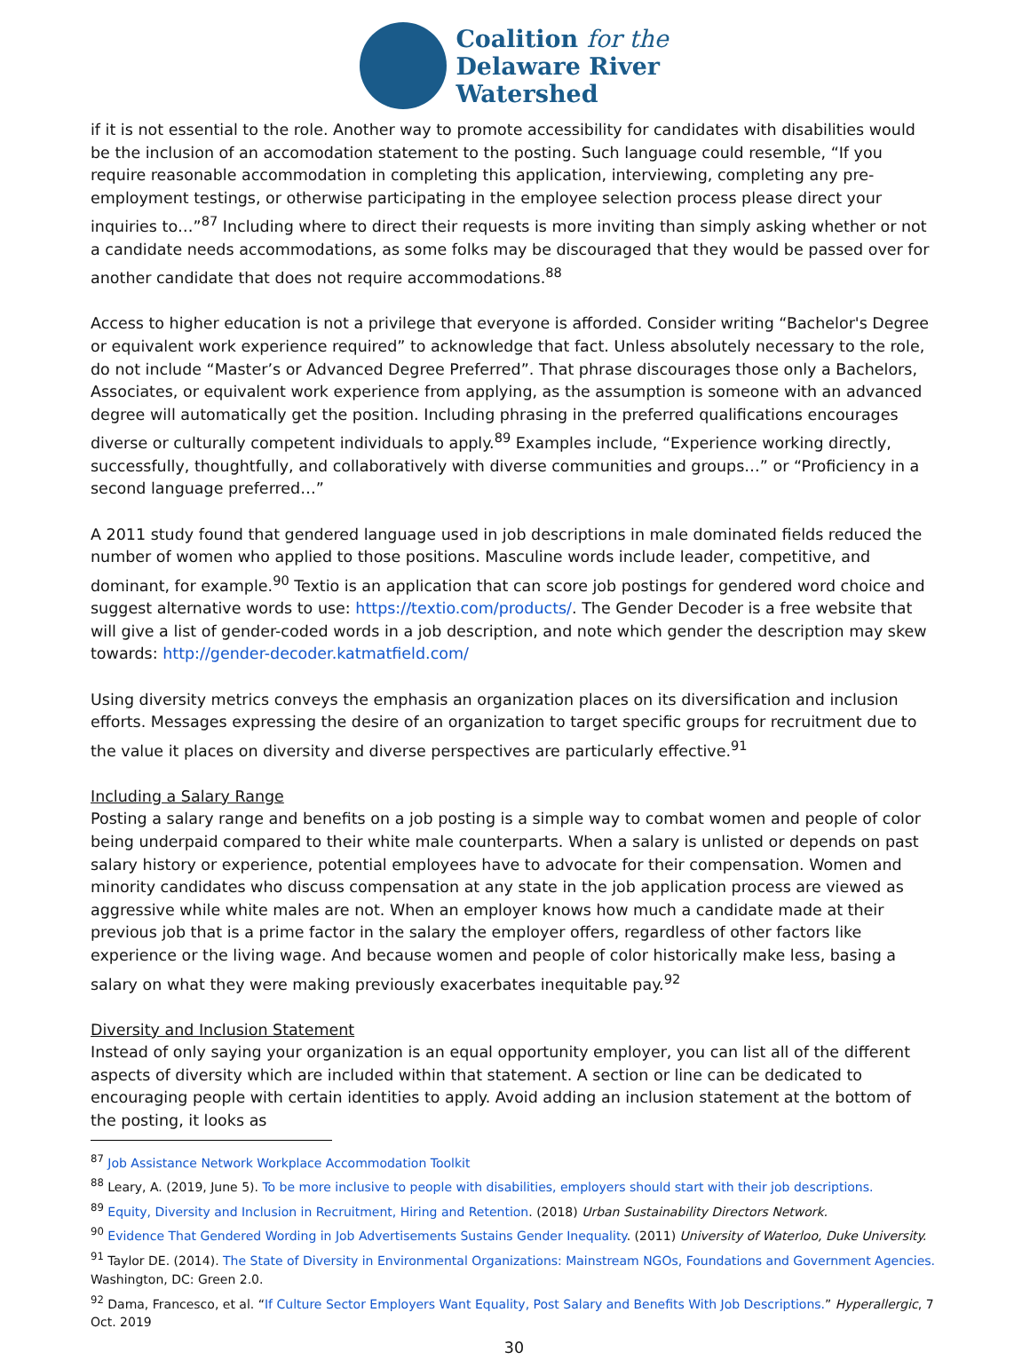Coalition for the
Delaware River
Watershed
if it is not essential to the role. Another way to promote accessibility for candidates with disabilities would be the inclusion of an accomodation statement to the posting. Such language could resemble, “If you require reasonable accommodation in completing this application, interviewing, completing any pre-employment testings, or otherwise participating in the employee selection process please direct your inquiries to…”<sup>87</sup> Including where to direct their requests is more inviting than simply asking whether or not a candidate needs accommodations, as some folks may be discouraged that they would be passed over for another candidate that does not require accommodations.<sup>88</sup>
Access to higher education is not a privilege that everyone is afforded. Consider writing “Bachelor's Degree or equivalent work experience required” to acknowledge that fact. Unless absolutely necessary to the role, do not include “Master’s or Advanced Degree Preferred”. That phrase discourages those only a Bachelors, Associates, or equivalent work experience from applying, as the assumption is someone with an advanced degree will automatically get the position. Including phrasing in the preferred qualifications encourages diverse or culturally competent individuals to apply.<sup>89</sup> Examples include, “Experience working directly, successfully, thoughtfully, and collaboratively with diverse communities and groups…” or “Proficiency in a second language preferred…”
A 2011 study found that gendered language used in job descriptions in male dominated fields reduced the number of women who applied to those positions. Masculine words include leader, competitive, and dominant, for example.<sup>90</sup> Textio is an application that can score job postings for gendered word choice and suggest alternative words to use: https://textio.com/products/. The Gender Decoder is a free website that will give a list of gender-coded words in a job description, and note which gender the description may skew towards: http://gender-decoder.katmatfield.com/
Using diversity metrics conveys the emphasis an organization places on its diversification and inclusion efforts. Messages expressing the desire of an organization to target specific groups for recruitment due to the value it places on diversity and diverse perspectives are particularly effective.<sup>91</sup>
Including a Salary Range
Posting a salary range and benefits on a job posting is a simple way to combat women and people of color being underpaid compared to their white male counterparts. When a salary is unlisted or depends on past salary history or experience, potential employees have to advocate for their compensation. Women and minority candidates who discuss compensation at any state in the job application process are viewed as aggressive while white males are not. When an employer knows how much a candidate made at their previous job that is a prime factor in the salary the employer offers, regardless of other factors like experience or the living wage. And because women and people of color historically make less, basing a salary on what they were making previously exacerbates inequitable pay.<sup>92</sup>
Diversity and Inclusion Statement
Instead of only saying your organization is an equal opportunity employer, you can list all of the different aspects of diversity which are included within that statement. A section or line can be dedicated to encouraging people with certain identities to apply. Avoid adding an inclusion statement at the bottom of the posting, it looks as
<sup>87</sup> Job Assistance Network Workplace Accommodation Toolkit
<sup>88</sup> Leary, A. (2019, June 5). To be more inclusive to people with disabilities, employers should start with their job descriptions.
<sup>89</sup> Equity, Diversity and Inclusion in Recruitment, Hiring and Retention. (2018) Urban Sustainability Directors Network.
<sup>90</sup> Evidence That Gendered Wording in Job Advertisements Sustains Gender Inequality. (2011) University of Waterloo, Duke University.
<sup>91</sup> Taylor DE. (2014). The State of Diversity in Environmental Organizations: Mainstream NGOs, Foundations and Government Agencies. Washington, DC: Green 2.0.
<sup>92</sup> Dama, Francesco, et al. “If Culture Sector Employers Want Equality, Post Salary and Benefits With Job Descriptions.” Hyperallergic, 7 Oct. 2019
30